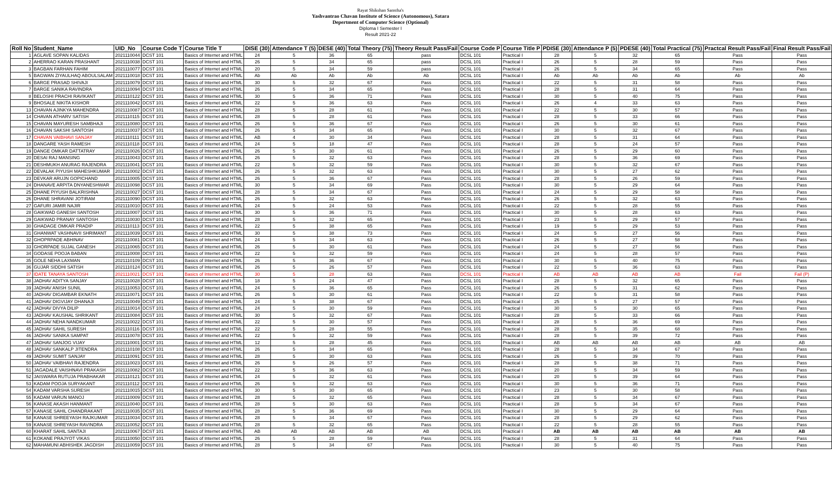Rayat Shikshan Sanstha's
Yashvantrao Chavan Institute of Science (Autonomous), Satara
Depertment of Computer Science (Optional)
Diploma I Semester I
Result 2021-22
| Roll No | Student_Name | UID_No | Course Code T | Course Title T | DISE (30) | Attendance T (5) | DESE (40) | Total Theory (75) | Theory Result Pass/Fail | Course Code P | Course Title P | PDISE (30) | Attendance P (5) | PDESE (40) | Total Practical (75) | Practcal Result Pass/Fail | Final Result Pass/Fail |
| --- | --- | --- | --- | --- | --- | --- | --- | --- | --- | --- | --- | --- | --- | --- | --- | --- | --- |
| 1 | AGLAVE SOPAN KALIDAS | 2021110044 | DCST 101 | Basics of Internet and HTML | 24 | 5 | 36 | 65 | pass | DCSL 101 | Practical I | 28 | 5 | 32 | 65 | Pass | Pass |
| 2 | AHERRAO KARAN PRASHANT | 2021110038 | DCST 101 | Basics of Internet and HTML | 26 | 5 | 34 | 65 | pass | DCSL 101 | Practical I | 26 | 5 | 28 | 59 | Pass | Pass |
| 3 | BAGBAN FARHAN FAHIM | 2021110077 | DCST 101 | Basics of Internet and HTML | 20 | 5 | 34 | 59 | pass | DCSL 101 | Practical I | 26 | 5 | 34 | 65 | Pass | Pass |
| 5 | BAGWAN ZIYAULHAQ ABOULSALAM | 2021110018 | DCST 101 | Basics of Internet and HTML | Ab | Ab | Ab | Ab | Ab | DCSL 101 | Practical I | Ab | Ab | Ab | Ab | Ab | Ab |
| 6 | BARGE PRASAD SHIVAJI | 2021110079 | DCST 101 | Basics of Internet and HTML | 30 | 5 | 32 | 67 | Pass | DCSL 101 | Practical I | 22 | 5 | 31 | 58 | Pass | Pass |
| 7 | BARGE SANIKA RAVINDRA | 2021110094 | DCST 101 | Basics of Internet and HTML | 26 | 5 | 34 | 65 | Pass | DCSL 101 | Practical I | 28 | 5 | 31 | 64 | Pass | Pass |
| 8 | BELOSHI PRACHI RAVIKANT | 2021110122 | DCST 101 | Basics of Internet and HTML | 30 | 5 | 36 | 71 | Pass | DCSL 101 | Practical I | 30 | 5 | 40 | 75 | Pass | Pass |
| 9 | BHOSALE NIKITA KISHOR | 2021110042 | DCST 101 | Basics of Internet and HTML | 22 | 5 | 36 | 63 | Pass | DCSL 101 | Practical I | 26 | 4 | 33 | 63 | Pass | Pass |
| 13 | CHAVAN AJINKYA MAHENDRA | 2021110087 | DCST 101 | Basics of Internet and HTML | 28 | 5 | 28 | 61 | Pass | DCSL 101 | Practical I | 22 | 5 | 30 | 57 | Pass | Pass |
| 14 | CHAVAN ATHARV SATISH | 2021110115 | DCST 101 | Basics of Internet and HTML | 28 | 5 | 28 | 61 | Pass | DCSL 101 | Practical I | 28 | 5 | 33 | 66 | Pass | Pass |
| 15 | CHAVAN MAYURESH SAMBHAJI | 2021110080 | DCST 101 | Basics of Internet and HTML | 26 | 5 | 36 | 67 | Pass | DCSL 101 | Practical I | 26 | 5 | 30 | 61 | Pass | Pass |
| 16 | CHAVAN SAKSHI SANTOSH | 2021110037 | DCST 101 | Basics of Internet and HTML | 26 | 5 | 34 | 65 | Pass | DCSL 101 | Practical I | 30 | 5 | 32 | 67 | Pass | Pass |
| 17 | CHAVAN VAIBHAVI SANJAY | 2021110111 | DCST 101 | Basics of Internet and HTML | AB | 4 | 30 | 34 | Pass | DCSL 101 | Practical I | 28 | 5 | 31 | 64 | Pass | Pass |
| 18 | DANGARE YASH RAMESH | 2021110118 | DCST 101 | Basics of Internet and HTML | 24 | 5 | 18 | 47 | Pass | DCSL 101 | Practical I | 28 | 5 | 24 | 57 | Pass | Pass |
| 19 | DANGE OMKAR DATTATRAY | 2021110026 | DCST 101 | Basics of Internet and HTML | 26 | 5 | 30 | 61 | Pass | DCSL 101 | Practical I | 26 | 5 | 29 | 60 | Pass | Pass |
| 20 | DESAI RAJ MANSING | 2021110043 | DCST 101 | Basics of Internet and HTML | 26 | 5 | 32 | 63 | Pass | DCSL 101 | Practical I | 28 | 5 | 36 | 69 | Pass | Pass |
| 21 | DESHMUKH ANURAG RAJENDRA | 2021110041 | DCST 101 | Basics of Internet and HTML | 22 | 5 | 32 | 59 | Pass | DCSL 101 | Practical I | 30 | 5 | 32 | 67 | Pass | Pass |
| 22 | DEVALAK PIYUSH MAHESHKUMAR | 2021110002 | DCST 101 | Basics of Internet and HTML | 26 | 5 | 32 | 63 | Pass | DCSL 101 | Practical I | 30 | 5 | 27 | 62 | Pass | Pass |
| 23 | DEVKAR ARUJN GOPICHAND | 2021110005 | DCST 101 | Basics of Internet and HTML | 26 | 5 | 36 | 67 | Pass | DCSL 101 | Practical I | 28 | 5 | 26 | 59 | Pass | Pass |
| 24 | DHANAVE ARPITA DNYANESHWAR | 2021110098 | DCST 101 | Basics of Internet and HTML | 30 | 5 | 34 | 69 | Pass | DCSL 101 | Practical I | 30 | 5 | 29 | 64 | Pass | Pass |
| 25 | DHANE PIYUSH BALKRISHNA | 2021110027 | DCST 101 | Basics of Internet and HTML | 28 | 5 | 34 | 67 | Pass | DCSL 101 | Practical I | 24 | 5 | 29 | 58 | Pass | Pass |
| 26 | DHANE SHRAVANI JOTIRAM | 2021110090 | DCST 101 | Basics of Internet and HTML | 26 | 5 | 32 | 63 | Pass | DCSL 101 | Practical I | 26 | 5 | 32 | 63 | Pass | Pass |
| 27 | GAFURI JAMIR NAJIR | 2021110010 | DCST 101 | Basics of Internet and HTML | 24 | 5 | 24 | 53 | Pass | DCSL 101 | Practical I | 22 | 5 | 28 | 55 | Pass | Pass |
| 28 | GAIKWAD GANESH SANTOSH | 2021110007 | DCST 101 | Basics of Internet and HTML | 30 | 5 | 36 | 71 | Pass | DCSL 101 | Practical I | 30 | 5 | 28 | 63 | Pass | Pass |
| 29 | GAIKWAD PRANAY SANTOSH | 2021110030 | DCST 101 | Basics of Internet and HTML | 28 | 5 | 32 | 65 | Pass | DCSL 101 | Practical I | 23 | 5 | 29 | 57 | Pass | Pass |
| 30 | GHADAGE OMKAR PRADIP | 2021110113 | DCST 101 | Basics of Internet and HTML | 22 | 5 | 38 | 65 | Pass | DCSL 101 | Practical I | 19 | 5 | 29 | 53 | Pass | Pass |
| 31 | GHANWAT VASHNAVII SHRIMANT | 2021110039 | DCST 101 | Basics of Internet and HTML | 30 | 5 | 38 | 73 | Pass | DCSL 101 | Practical I | 24 | 5 | 27 | 56 | Pass | Pass |
| 32 | GHOPRPADE ABHINAV | 2021110081 | DCST 101 | Basics of Internet and HTML | 24 | 5 | 34 | 63 | Pass | DCSL 101 | Practical I | 26 | 5 | 27 | 58 | Pass | Pass |
| 33 | GHORPADE SUJAL GANESH | 2021110065 | DCST 101 | Basics of Internet and HTML | 26 | 5 | 30 | 61 | Pass | DCSL 101 | Practical I | 24 | 5 | 27 | 56 | Pass | Pass |
| 34 | GODASE POOJA BABAN | 2021110008 | DCST 101 | Basics of Internet and HTML | 22 | 5 | 32 | 59 | Pass | DCSL 101 | Practical I | 24 | 5 | 28 | 57 | Pass | Pass |
| 35 | GOLE NEHA LAXMAN | 2021110109 | DCST 101 | Basics of Internet and HTML | 26 | 5 | 36 | 67 | Pass | DCSL 101 | Practical I | 30 | 5 | 40 | 75 | Pass | Pass |
| 36 | GUJAR SIDDHI SATISH | 2021110124 | DCST 101 | Basics of Internet and HTML | 26 | 5 | 26 | 57 | Pass | DCSL 101 | Practical I | 22 | 5 | 36 | 63 | Pass | Pass |
| 37 | IDATE TANAYA SANTOSH | 2021110021 | DCST 101 | Basics of Internet and HTML | 30 | 5 | 28 | 63 | Pass | DCSL 101 | Practical I | AB | AB | AB | AB | Fail | Fail (P) |
| 38 | JADHAV ADITYA SANJAY | 2021110028 | DCST 101 | Basics of Internet and HTML | 18 | 5 | 24 | 47 | Pass | DCSL 101 | Practical I | 28 | 5 | 32 | 65 | Pass | Pass |
| 39 | JADHAV ANISH SUNIL | 2021110053 | DCST 101 | Basics of Internet and HTML | 24 | 5 | 36 | 65 | Pass | DCSL 101 | Practical I | 26 | 5 | 31 | 62 | Pass | Pass |
| 40 | JADHAV DIGAMBAR EKNATH | 2021110071 | DCST 101 | Basics of Internet and HTML | 26 | 5 | 30 | 61 | Pass | DCSL 101 | Practical I | 22 | 5 | 31 | 58 | Pass | Pass |
| 41 | JADHAV DIGVIJAY DHANAJI | 2021110049 | DCST 101 | Basics of Internet and HTML | 24 | 5 | 38 | 67 | Pass | DCSL 101 | Practical I | 25 | 5 | 27 | 57 | Pass | Pass |
| 42 | JADHAV DIVYA DILIP | 2021110014 | DCST 101 | Basics of Internet and HTML | 24 | 5 | 30 | 59 | Pass | DCSL 101 | Practical I | 30 | 5 | 30 | 65 | Pass | Pass |
| 43 | JADHAV KAUSHAL SHRIKANT | 2021110084 | DCST 101 | Basics of Internet and HTML | 30 | 5 | 32 | 67 | Pass | DCSL 101 | Practical I | 28 | 5 | 33 | 66 | Pass | Pass |
| 44 | JADHAV NEHA NANDKUMAR | 2021110022 | DCST 101 | Basics of Internet and HTML | 22 | 5 | 30 | 57 | Pass | DCSL 101 | Practical I | 28 | 5 | 36 | 69 | Pass | Pass |
| 45 | JADHAV SAHIL SURESH | 2021110116 | DCST 101 | Basics of Internet and HTML | 22 | 5 | 28 | 55 | Pass | DCSL 101 | Practical I | 28 | 5 | 35 | 68 | Pass | Pass |
| 46 | JADHAV SANIKA SAMPAT | 2021110078 | DCST 101 | Basics of Internet and HTML | 22 | 5 | 32 | 59 | Pass | DCSL 101 | Practical I | 28 | 5 | 39 | 72 | Pass | Pass |
| 47 | JADHAV SANJOG VIJAY | 2021110001 | DCST 101 | Basics of Internet and HTML | 12 | 5 | 28 | 45 | Pass | DCSL 101 | Practical I | AB | AB | AB | AB | AB | AB |
| 48 | JADHAV SANKALP JITENDRA | 2021110108 | DCST 101 | Basics of Internet and HTML | 26 | 5 | 34 | 65 | Pass | DCSL 101 | Practical I | 28 | 5 | 34 | 67 | Pass | Pass |
| 49 | JADHAV SUMIT SANJAY | 2021110091 | DCST 101 | Basics of Internet and HTML | 28 | 5 | 30 | 63 | Pass | DCSL 101 | Practical I | 26 | 5 | 39 | 70 | Pass | Pass |
| 50 | JADHAV VAIBHAVI RAJENDRA | 2021110023 | DCST 101 | Basics of Internet and HTML | 26 | 5 | 26 | 57 | Pass | DCSL 101 | Practical I | 28 | 5 | 38 | 71 | Pass | Pass |
| 51 | JAGADALE VAISHNAVI PRAKASH | 2021110082 | DCST 101 | Basics of Internet and HTML | 22 | 5 | 36 | 63 | Pass | DCSL 101 | Practical I | 20 | 5 | 34 | 59 | Pass | Pass |
| 52 | JAISWARA RUTUJA PRABHAKAR | 2021110121 | DCST 101 | Basics of Internet and HTML | 24 | 5 | 32 | 61 | Pass | DCSL 101 | Practical I | 20 | 5 | 39 | 64 | Pass | Pass |
| 53 | KADAM POOJA SURYAKANT | 2021110112 | DCST 101 | Basics of Internet and HTML | 26 | 5 | 32 | 63 | Pass | DCSL 101 | Practical I | 30 | 5 | 36 | 71 | Pass | Pass |
| 54 | KADAM VARSHA SURESH | 2021110015 | DCST 101 | Basics of Internet and HTML | 30 | 5 | 30 | 65 | Pass | DCSL 101 | Practical I | 23 | 5 | 30 | 58 | Pass | Pass |
| 55 | KADAM VARUN MANOJ | 2021110009 | DCST 101 | Basics of Internet and HTML | 28 | 5 | 32 | 65 | Pass | DCSL 101 | Practical I | 28 | 5 | 34 | 67 | Pass | Pass |
| 56 | KANASE AKASH HANMANT | 2021110040 | DCST 101 | Basics of Internet and HTML | 28 | 5 | 30 | 63 | Pass | DCSL 101 | Practical I | 28 | 5 | 34 | 67 | Pass | Pass |
| 57 | KANASE SAHIL CHANDRAKANT | 2021110035 | DCST 101 | Basics of Internet and HTML | 28 | 5 | 36 | 69 | Pass | DCSL 101 | Practical I | 30 | 5 | 29 | 64 | Pass | Pass |
| 58 | KANASE SHREEYASH RAJKUMAR | 2021110034 | DCST 101 | Basics of Internet and HTML | 28 | 5 | 34 | 67 | Pass | DCSL 101 | Practical I | 28 | 5 | 29 | 62 | Pass | Pass |
| 59 | KANASE SHREYASH RAVINDRA | 2021110052 | DCST 101 | Basics of Internet and HTML | 28 | 5 | 32 | 65 | Pass | DCSL 101 | Practical I | 22 | 5 | 28 | 55 | Pass | Pass |
| 60 | KHARAT SAHIL SANTAJI | 2021110067 | DCST 101 | Basics of Internet and HTML | AB | AB | AB | AB | AB | DCSL 101 | Practical I | AB | AB | AB | AB | AB | AB |
| 61 | KOKANE PRAJYOT VIKAS | 2021110050 | DCST 101 | Basics of Internet and HTML | 26 | 5 | 28 | 59 | Pass | DCSL 101 | Practical I | 28 | 5 | 31 | 64 | Pass | Pass |
| 62 | MAHAMUNI ABHISHEK JAGDISH | 2021110059 | DCST 101 | Basics of Internet and HTML | 28 | 5 | 34 | 67 | Pass | DCSL 101 | Practical I | 30 | 5 | 40 | 75 | Pass | Pass |